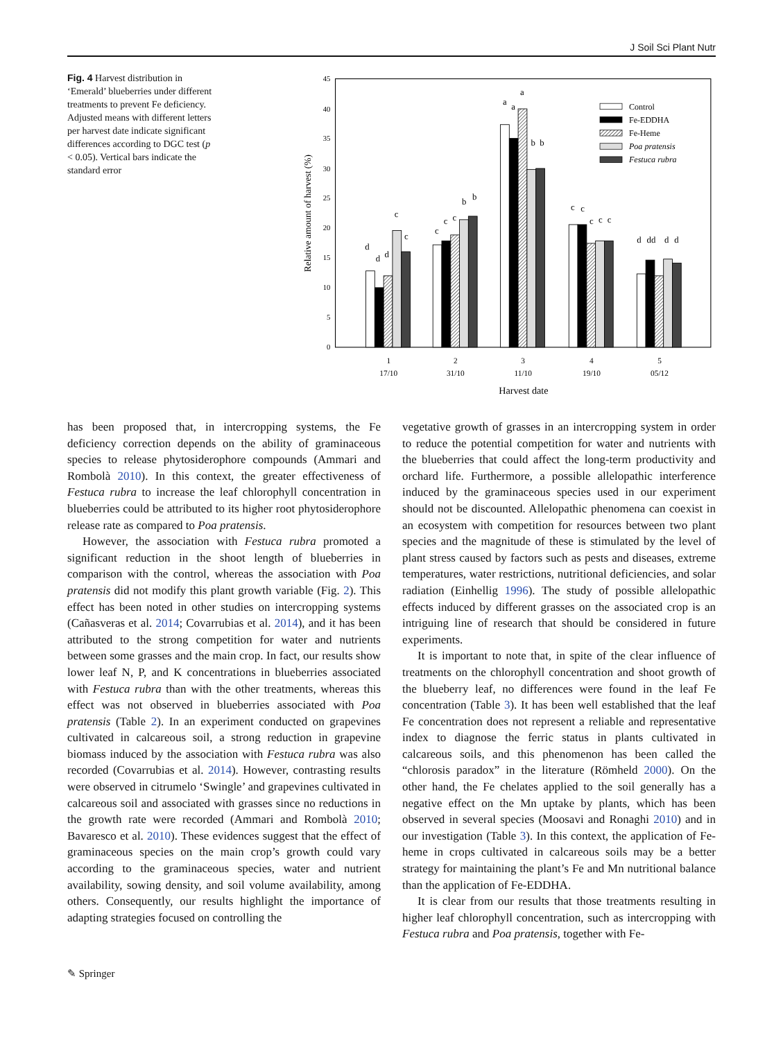J Soil Sci Plant Nutr
Fig. 4 Harvest distribution in ‘Emerald’ blueberries under different treatments to prevent Fe deficiency. Adjusted means with different letters per harvest date indicate significant differences according to DGC test (p < 0.05). Vertical bars indicate the standard error
0
5
10
15
20
25
30
35
40
45
Relative amount of harvest (%)
d
d
d
c
c
c
c
c
b
b
a
a
a
b
b
c
c
c
c
c
d
dd
d
d
1
17/10
2
31/10
3
11/10
4
19/10
5
05/12
Harvest date
Control
Fe-EDDHA
Fe-Heme
Poa pratensis
Festuca rubra
has been proposed that, in intercropping systems, the Fe deficiency correction depends on the ability of graminaceous species to release phytosiderophore compounds (Ammari and Rombolà 2010). In this context, the greater effectiveness of Festuca rubra to increase the leaf chlorophyll concentration in blueberries could be attributed to its higher root phytosiderophore release rate as compared to Poa pratensis.
However, the association with Festuca rubra promoted a significant reduction in the shoot length of blueberries in comparison with the control, whereas the association with Poa pratensis did not modify this plant growth variable (Fig. 2). This effect has been noted in other studies on intercropping systems (Cañasveras et al. 2014; Covarrubias et al. 2014), and it has been attributed to the strong competition for water and nutrients between some grasses and the main crop. In fact, our results show lower leaf N, P, and K concentrations in blueberries associated with Festuca rubra than with the other treatments, whereas this effect was not observed in blueberries associated with Poa pratensis (Table 2). In an experiment conducted on grapevines cultivated in calcareous soil, a strong reduction in grapevine biomass induced by the association with Festuca rubra was also recorded (Covarrubias et al. 2014). However, contrasting results were observed in citrumelo ‘Swingle’ and grapevines cultivated in calcareous soil and associated with grasses since no reductions in the growth rate were recorded (Ammari and Rombolà 2010; Bavaresco et al. 2010). These evidences suggest that the effect of graminaceous species on the main crop’s growth could vary according to the graminaceous species, water and nutrient availability, sowing density, and soil volume availability, among others. Consequently, our results highlight the importance of adapting strategies focused on controlling the
vegetative growth of grasses in an intercropping system in order to reduce the potential competition for water and nutrients with the blueberries that could affect the long-term productivity and orchard life. Furthermore, a possible allelopathic interference induced by the graminaceous species used in our experiment should not be discounted. Allelopathic phenomena can coexist in an ecosystem with competition for resources between two plant species and the magnitude of these is stimulated by the level of plant stress caused by factors such as pests and diseases, extreme temperatures, water restrictions, nutritional deficiencies, and solar radiation (Einhellig 1996). The study of possible allelopathic effects induced by different grasses on the associated crop is an intriguing line of research that should be considered in future experiments.
It is important to note that, in spite of the clear influence of treatments on the chlorophyll concentration and shoot growth of the blueberry leaf, no differences were found in the leaf Fe concentration (Table 3). It has been well established that the leaf Fe concentration does not represent a reliable and representative index to diagnose the ferric status in plants cultivated in calcareous soils, and this phenomenon has been called the “chlorosis paradox” in the literature (Römheld 2000). On the other hand, the Fe chelates applied to the soil generally has a negative effect on the Mn uptake by plants, which has been observed in several species (Moosavi and Ronaghi 2010) and in our investigation (Table 3). In this context, the application of Fe-heme in crops cultivated in calcareous soils may be a better strategy for maintaining the plant’s Fe and Mn nutritional balance than the application of Fe-EDDHA.
It is clear from our results that those treatments resulting in higher leaf chlorophyll concentration, such as intercropping with Festuca rubra and Poa pratensis, together with Fe-
✎ Springer